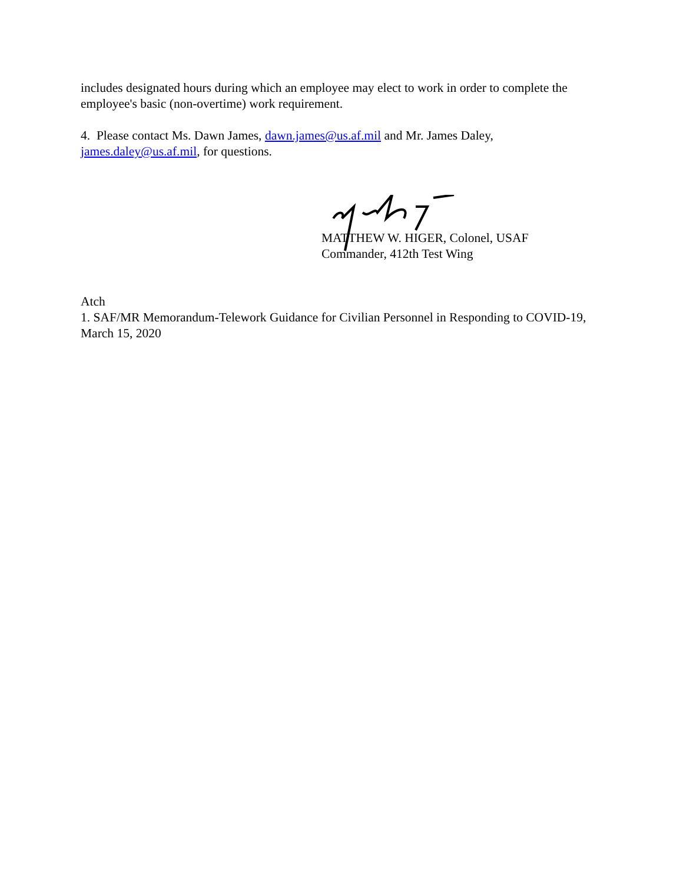includes designated hours during which an employee may elect to work in order to complete the employee's basic (non-overtime) work requirement.
4. Please contact Ms. Dawn James, dawn.james@us.af.mil and Mr. James Daley, james.daley@us.af.mil, for questions.
MATTHEW W. HIGER, Colonel, USAF
Commander, 412th Test Wing
Atch
1. SAF/MR Memorandum-Telework Guidance for Civilian Personnel in Responding to COVID-19, March 15, 2020